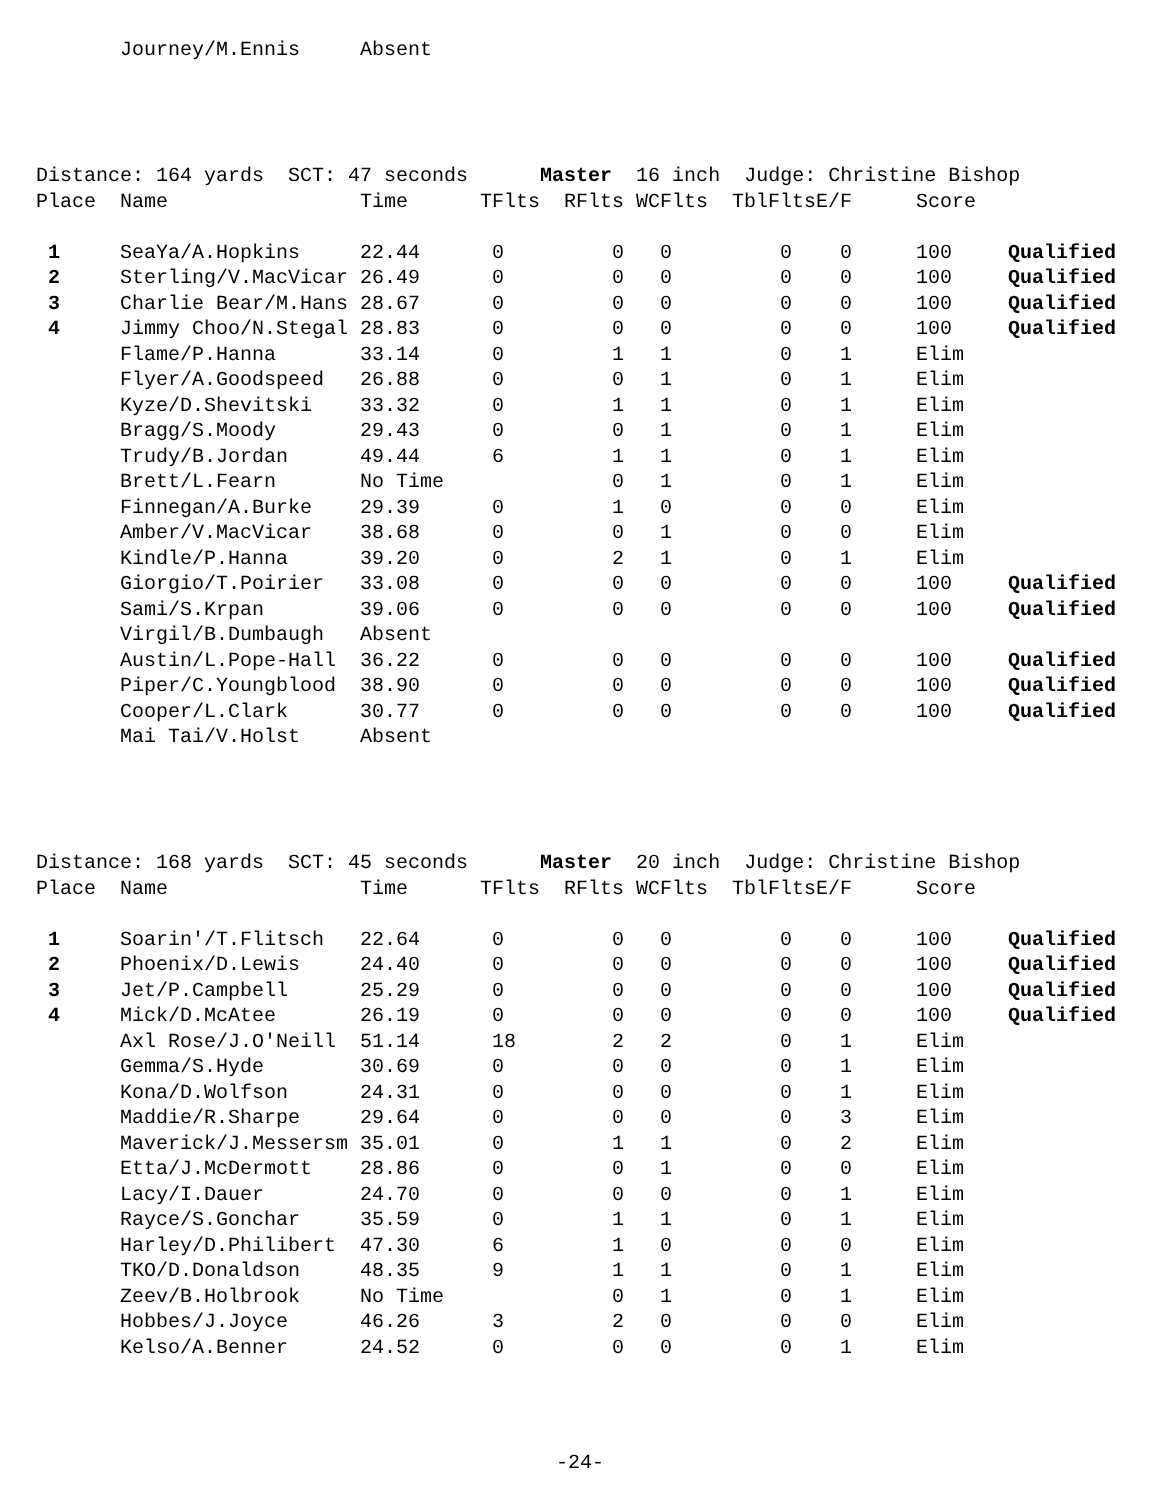| | Journey/M.Ennis | Absent |
Distance: 164 yards SCT: 47 seconds Master 16 inch Judge: Christine Bishop
| Place | Name | Time | TFlts | RFlts | WCFlts | TblFlts | E/F | Score | |
| --- | --- | --- | --- | --- | --- | --- | --- | --- | --- |
| 1 | SeaYa/A.Hopkins | 22.44 | 0 | 0 | 0 | 0 | 0 | 100 | Qualified |
| 2 | Sterling/V.MacVicar | 26.49 | 0 | 0 | 0 | 0 | 0 | 100 | Qualified |
| 3 | Charlie Bear/M.Hans | 28.67 | 0 | 0 | 0 | 0 | 0 | 100 | Qualified |
| 4 | Jimmy Choo/N.Stegal | 28.83 | 0 | 0 | 0 | 0 | 0 | 100 | Qualified |
| | Flame/P.Hanna | 33.14 | 0 | 1 | 1 | 0 | 1 | Elim | |
| | Flyer/A.Goodspeed | 26.88 | 0 | 0 | 1 | 0 | 1 | Elim | |
| | Kyze/D.Shevitski | 33.32 | 0 | 1 | 1 | 0 | 1 | Elim | |
| | Bragg/S.Moody | 29.43 | 0 | 0 | 1 | 0 | 1 | Elim | |
| | Trudy/B.Jordan | 49.44 | 6 | 1 | 1 | 0 | 1 | Elim | |
| | Brett/L.Fearn | No Time | | 0 | 1 | 0 | 1 | Elim | |
| | Finnegan/A.Burke | 29.39 | 0 | 1 | 0 | 0 | 0 | Elim | |
| | Amber/V.MacVicar | 38.68 | 0 | 0 | 1 | 0 | 0 | Elim | |
| | Kindle/P.Hanna | 39.20 | 0 | 2 | 1 | 0 | 1 | Elim | |
| | Giorgio/T.Poirier | 33.08 | 0 | 0 | 0 | 0 | 0 | 100 | Qualified |
| | Sami/S.Krpan | 39.06 | 0 | 0 | 0 | 0 | 0 | 100 | Qualified |
| | Virgil/B.Dumbaugh | Absent | | | | | | | |
| | Austin/L.Pope-Hall | 36.22 | 0 | 0 | 0 | 0 | 0 | 100 | Qualified |
| | Piper/C.Youngblood | 38.90 | 0 | 0 | 0 | 0 | 0 | 100 | Qualified |
| | Cooper/L.Clark | 30.77 | 0 | 0 | 0 | 0 | 0 | 100 | Qualified |
| | Mai Tai/V.Holst | Absent | | | | | | | |
Distance: 168 yards SCT: 45 seconds Master 20 inch Judge: Christine Bishop
| Place | Name | Time | TFlts | RFlts | WCFlts | TblFlts | E/F | Score | |
| --- | --- | --- | --- | --- | --- | --- | --- | --- | --- |
| 1 | Soarin'/T.Flitsch | 22.64 | 0 | 0 | 0 | 0 | 0 | 100 | Qualified |
| 2 | Phoenix/D.Lewis | 24.40 | 0 | 0 | 0 | 0 | 0 | 100 | Qualified |
| 3 | Jet/P.Campbell | 25.29 | 0 | 0 | 0 | 0 | 0 | 100 | Qualified |
| 4 | Mick/D.McAtee | 26.19 | 0 | 0 | 0 | 0 | 0 | 100 | Qualified |
| | Axl Rose/J.O'Neill | 51.14 | 18 | 2 | 2 | 0 | 1 | Elim | |
| | Gemma/S.Hyde | 30.69 | 0 | 0 | 0 | 0 | 1 | Elim | |
| | Kona/D.Wolfson | 24.31 | 0 | 0 | 0 | 0 | 1 | Elim | |
| | Maddie/R.Sharpe | 29.64 | 0 | 0 | 0 | 0 | 3 | Elim | |
| | Maverick/J.Messersm | 35.01 | 0 | 1 | 1 | 0 | 2 | Elim | |
| | Etta/J.McDermott | 28.86 | 0 | 0 | 1 | 0 | 0 | Elim | |
| | Lacy/I.Dauer | 24.70 | 0 | 0 | 0 | 0 | 1 | Elim | |
| | Rayce/S.Gonchar | 35.59 | 0 | 1 | 1 | 0 | 1 | Elim | |
| | Harley/D.Philibert | 47.30 | 6 | 1 | 0 | 0 | 0 | Elim | |
| | TKO/D.Donaldson | 48.35 | 9 | 1 | 1 | 0 | 1 | Elim | |
| | Zeev/B.Holbrook | No Time | | 0 | 1 | 0 | 1 | Elim | |
| | Hobbes/J.Joyce | 46.26 | 3 | 2 | 0 | 0 | 0 | Elim | |
| | Kelso/A.Benner | 24.52 | 0 | 0 | 0 | 0 | 1 | Elim | |
-24-